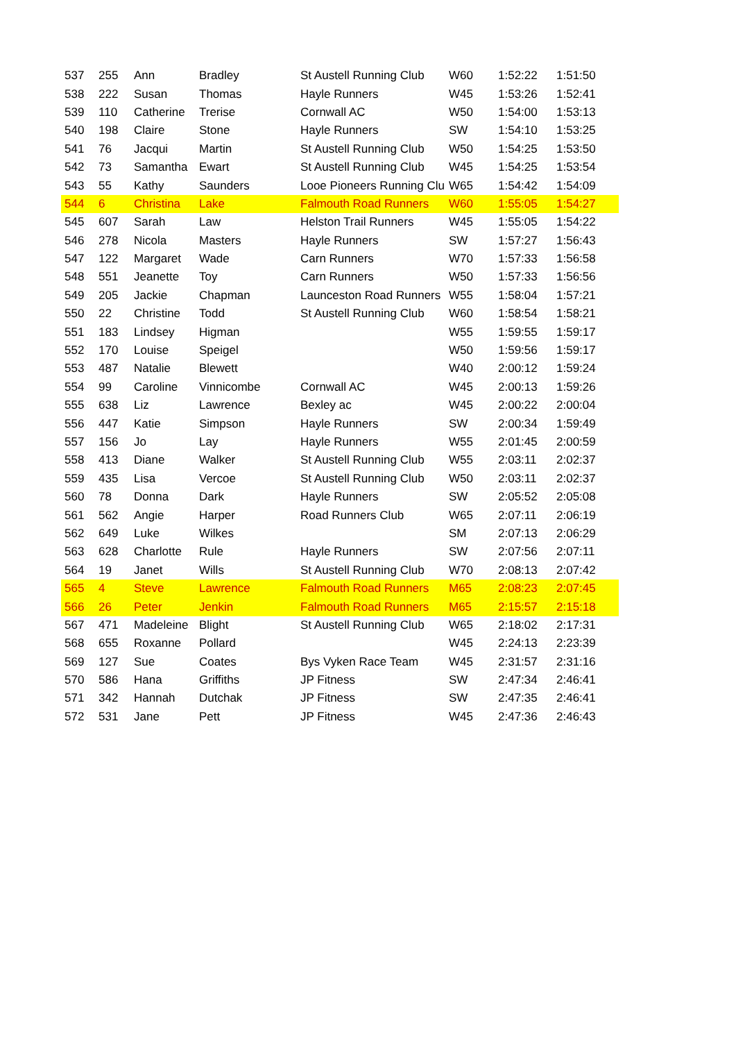| 537 | 255 | Ann | Bradley | St Austell Running Club | W60 | 1:52:22 | 1:51:50 |
| 538 | 222 | Susan | Thomas | Hayle Runners | W45 | 1:53:26 | 1:52:41 |
| 539 | 110 | Catherine | Trerise | Cornwall AC | W50 | 1:54:00 | 1:53:13 |
| 540 | 198 | Claire | Stone | Hayle Runners | SW | 1:54:10 | 1:53:25 |
| 541 | 76 | Jacqui | Martin | St Austell Running Club | W50 | 1:54:25 | 1:53:50 |
| 542 | 73 | Samantha | Ewart | St Austell Running Club | W45 | 1:54:25 | 1:53:54 |
| 543 | 55 | Kathy | Saunders | Looe Pioneers Running Clu | W65 | 1:54:42 | 1:54:09 |
| 544 | 6 | Christina | Lake | Falmouth Road Runners | W60 | 1:55:05 | 1:54:27 |
| 545 | 607 | Sarah | Law | Helston Trail Runners | W45 | 1:55:05 | 1:54:22 |
| 546 | 278 | Nicola | Masters | Hayle Runners | SW | 1:57:27 | 1:56:43 |
| 547 | 122 | Margaret | Wade | Carn Runners | W70 | 1:57:33 | 1:56:58 |
| 548 | 551 | Jeanette | Toy | Carn Runners | W50 | 1:57:33 | 1:56:56 |
| 549 | 205 | Jackie | Chapman | Launceston Road Runners | W55 | 1:58:04 | 1:57:21 |
| 550 | 22 | Christine | Todd | St Austell Running Club | W60 | 1:58:54 | 1:58:21 |
| 551 | 183 | Lindsey | Higman | | W55 | 1:59:55 | 1:59:17 |
| 552 | 170 | Louise | Speigel | | W50 | 1:59:56 | 1:59:17 |
| 553 | 487 | Natalie | Blewett | | W40 | 2:00:12 | 1:59:24 |
| 554 | 99 | Caroline | Vinnicombe | Cornwall AC | W45 | 2:00:13 | 1:59:26 |
| 555 | 638 | Liz | Lawrence | Bexley ac | W45 | 2:00:22 | 2:00:04 |
| 556 | 447 | Katie | Simpson | Hayle Runners | SW | 2:00:34 | 1:59:49 |
| 557 | 156 | Jo | Lay | Hayle Runners | W55 | 2:01:45 | 2:00:59 |
| 558 | 413 | Diane | Walker | St Austell Running Club | W55 | 2:03:11 | 2:02:37 |
| 559 | 435 | Lisa | Vercoe | St Austell Running Club | W50 | 2:03:11 | 2:02:37 |
| 560 | 78 | Donna | Dark | Hayle Runners | SW | 2:05:52 | 2:05:08 |
| 561 | 562 | Angie | Harper | Road Runners Club | W65 | 2:07:11 | 2:06:19 |
| 562 | 649 | Luke | Wilkes | | SM | 2:07:13 | 2:06:29 |
| 563 | 628 | Charlotte | Rule | Hayle Runners | SW | 2:07:56 | 2:07:11 |
| 564 | 19 | Janet | Wills | St Austell Running Club | W70 | 2:08:13 | 2:07:42 |
| 565 | 4 | Steve | Lawrence | Falmouth Road Runners | M65 | 2:08:23 | 2:07:45 |
| 566 | 26 | Peter | Jenkin | Falmouth Road Runners | M65 | 2:15:57 | 2:15:18 |
| 567 | 471 | Madeleine | Blight | St Austell Running Club | W65 | 2:18:02 | 2:17:31 |
| 568 | 655 | Roxanne | Pollard | | W45 | 2:24:13 | 2:23:39 |
| 569 | 127 | Sue | Coates | Bys Vyken Race Team | W45 | 2:31:57 | 2:31:16 |
| 570 | 586 | Hana | Griffiths | JP Fitness | SW | 2:47:34 | 2:46:41 |
| 571 | 342 | Hannah | Dutchak | JP Fitness | SW | 2:47:35 | 2:46:41 |
| 572 | 531 | Jane | Pett | JP Fitness | W45 | 2:47:36 | 2:46:43 |